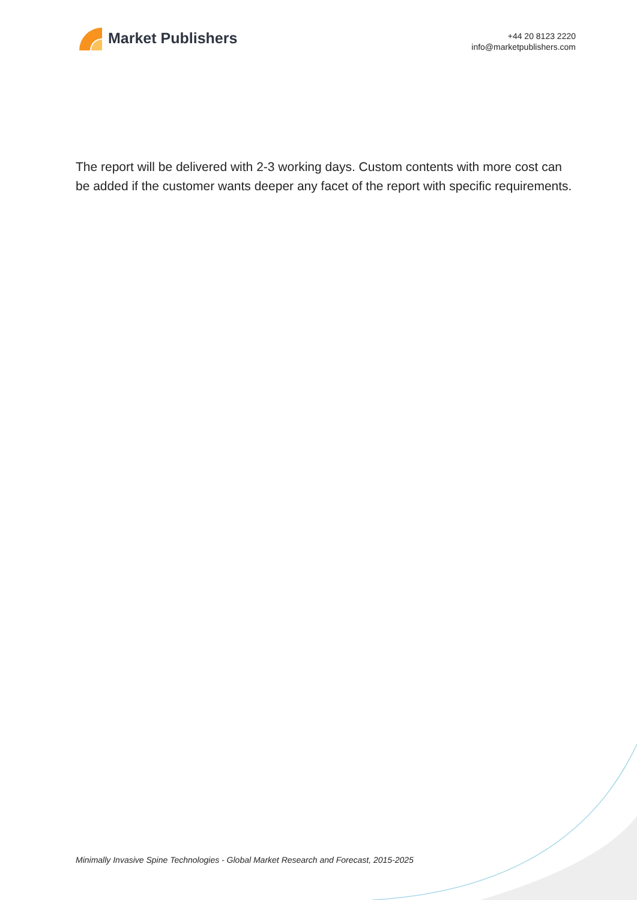Market Publishers
+44 20 8123 2220
info@marketpublishers.com
The report will be delivered with 2-3 working days. Custom contents with more cost can be added if the customer wants deeper any facet of the report with specific requirements.
Minimally Invasive Spine Technologies - Global Market Research and Forecast, 2015-2025